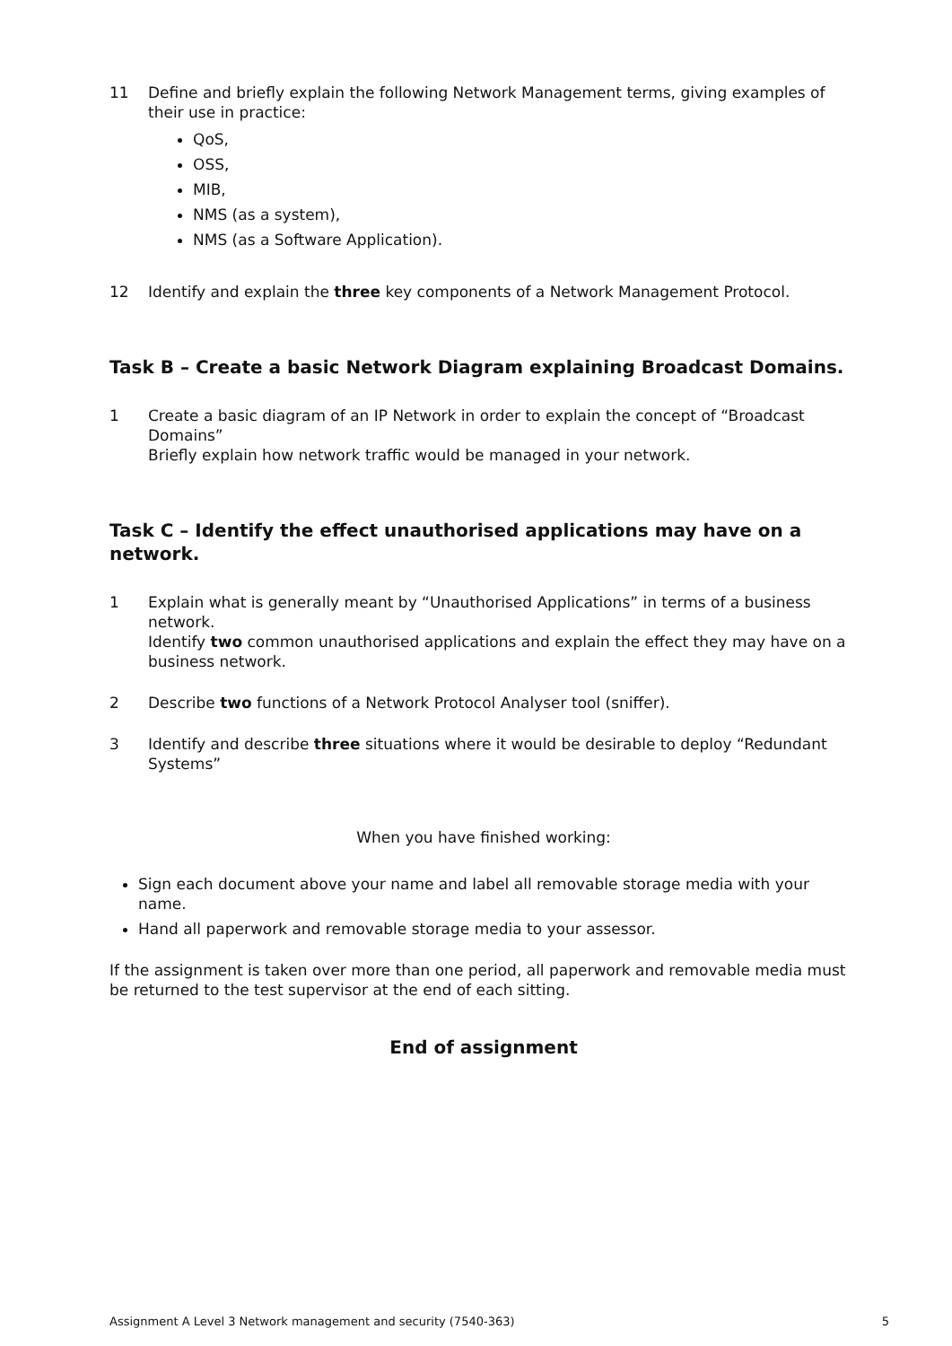11 Define and briefly explain the following Network Management terms, giving examples of their use in practice:
QoS,
OSS,
MIB,
NMS (as a system),
NMS (as a Software Application).
12 Identify and explain the three key components of a Network Management Protocol.
Task B – Create a basic Network Diagram explaining Broadcast Domains.
1 Create a basic diagram of an IP Network in order to explain the concept of “Broadcast Domains”
Briefly explain how network traffic would be managed in your network.
Task C – Identify the effect unauthorised applications may have on a network.
1 Explain what is generally meant by “Unauthorised Applications” in terms of a business network.
Identify two common unauthorised applications and explain the effect they may have on a business network.
2 Describe two functions of a Network Protocol Analyser tool (sniffer).
3 Identify and describe three situations where it would be desirable to deploy “Redundant Systems”
When you have finished working:
Sign each document above your name and label all removable storage media with your name.
Hand all paperwork and removable storage media to your assessor.
If the assignment is taken over more than one period, all paperwork and removable media must be returned to the test supervisor at the end of each sitting.
End of assignment
Assignment A Level 3 Network management and security (7540-363) 5